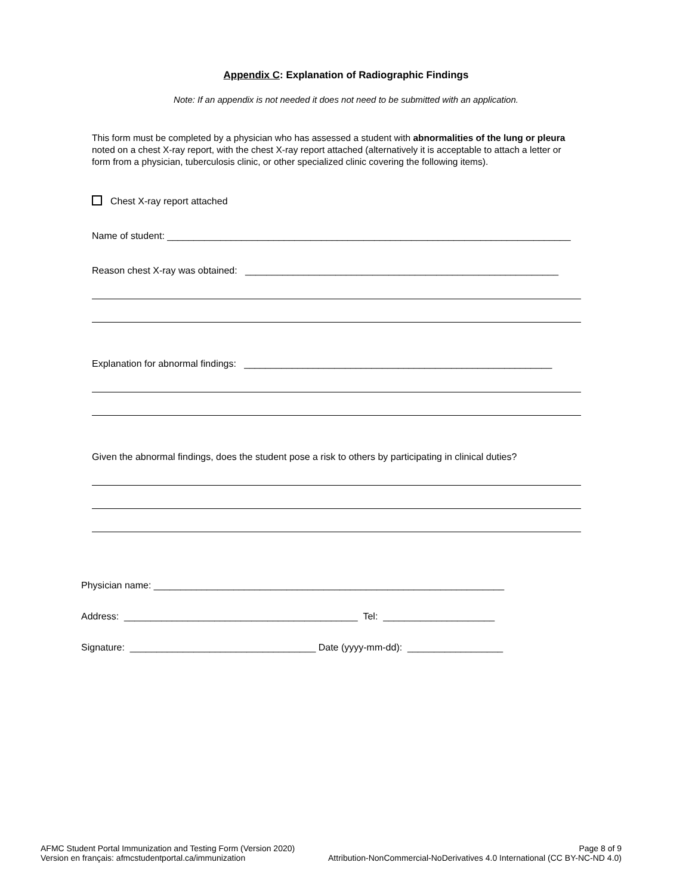Appendix C: Explanation of Radiographic Findings
Note: If an appendix is not needed it does not need to be submitted with an application.
This form must be completed by a physician who has assessed a student with abnormalities of the lung or pleura noted on a chest X-ray report, with the chest X-ray report attached (alternatively it is acceptable to attach a letter or form from a physician, tuberculosis clinic, or other specialized clinic covering the following items).
Chest X-ray report attached
Name of student: ____________________________________________________________________________
Reason chest X-ray was obtained: ___________________________________________________________
Explanation for abnormal findings: __________________________________________________________
Given the abnormal findings, does the student pose a risk to others by participating in clinical duties?
Physician name: __________________________________________________________________
Address: ____________________________________________ Tel: _____________________
Signature: ___________________________________ Date (yyyy-mm-dd): __________________
AFMC Student Portal Immunization and Testing Form (Version 2020) Page 8 of 9
Version en français: afmcstudentportal.ca/immunization Attribution-NonCommercial-NoDerivatives 4.0 International (CC BY-NC-ND 4.0)